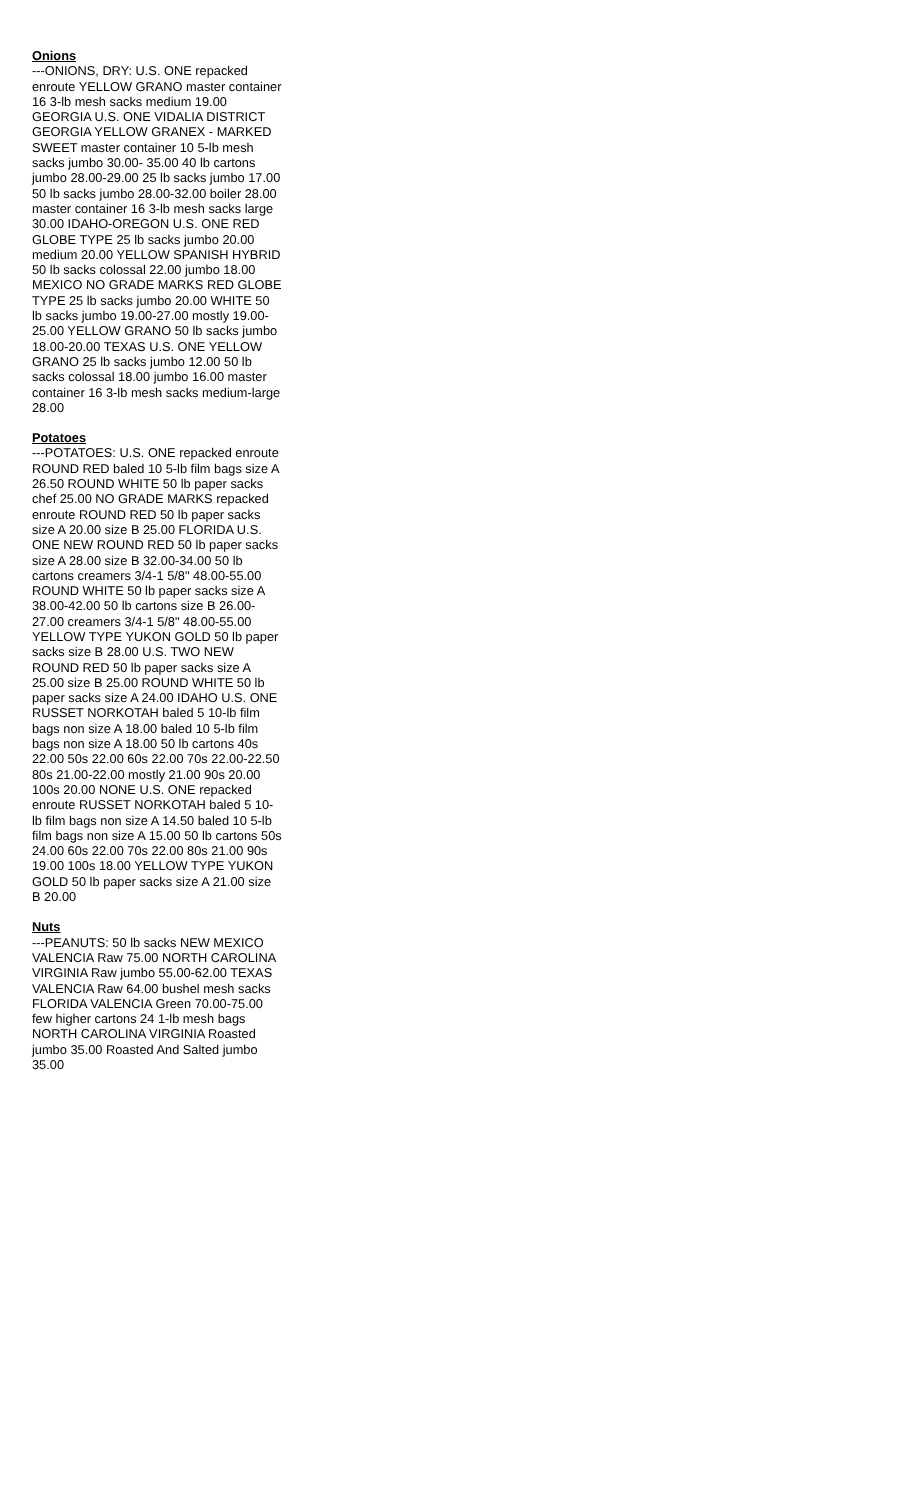Onions
---ONIONS, DRY: U.S. ONE repacked enroute YELLOW GRANO master container 16 3-lb mesh sacks medium 19.00 GEORGIA U.S. ONE VIDALIA DISTRICT GEORGIA YELLOW GRANEX - MARKED SWEET master container 10 5-lb mesh sacks jumbo 30.00- 35.00 40 lb cartons jumbo 28.00-29.00 25 lb sacks jumbo 17.00 50 lb sacks jumbo 28.00-32.00 boiler 28.00 master container 16 3-lb mesh sacks large 30.00 IDAHO-OREGON U.S. ONE RED GLOBE TYPE 25 lb sacks jumbo 20.00 medium 20.00 YELLOW SPANISH HYBRID 50 lb sacks colossal 22.00 jumbo 18.00 MEXICO NO GRADE MARKS RED GLOBE TYPE 25 lb sacks jumbo 20.00 WHITE 50 lb sacks jumbo 19.00-27.00 mostly 19.00-25.00 YELLOW GRANO 50 lb sacks jumbo 18.00-20.00 TEXAS U.S. ONE YELLOW GRANO 25 lb sacks jumbo 12.00 50 lb sacks colossal 18.00 jumbo 16.00 master container 16 3-lb mesh sacks medium-large 28.00
Potatoes
---POTATOES: U.S. ONE repacked enroute ROUND RED baled 10 5-lb film bags size A 26.50 ROUND WHITE 50 lb paper sacks chef 25.00 NO GRADE MARKS repacked enroute ROUND RED 50 lb paper sacks size A 20.00 size B 25.00 FLORIDA U.S. ONE NEW ROUND RED 50 lb paper sacks size A 28.00 size B 32.00-34.00 50 lb cartons creamers 3/4-1 5/8" 48.00-55.00 ROUND WHITE 50 lb paper sacks size A 38.00-42.00 50 lb cartons size B 26.00-27.00 creamers 3/4-1 5/8" 48.00-55.00 YELLOW TYPE YUKON GOLD 50 lb paper sacks size B 28.00 U.S. TWO NEW ROUND RED 50 lb paper sacks size A 25.00 size B 25.00 ROUND WHITE 50 lb paper sacks size A 24.00 IDAHO U.S. ONE RUSSET NORKOTAH baled 5 10-lb film bags non size A 18.00 baled 10 5-lb film bags non size A 18.00 50 lb cartons 40s 22.00 50s 22.00 60s 22.00 70s 22.00-22.50 80s 21.00-22.00 mostly 21.00 90s 20.00 100s 20.00 NONE U.S. ONE repacked enroute RUSSET NORKOTAH baled 5 10-lb film bags non size A 14.50 baled 10 5-lb film bags non size A 15.00 50 lb cartons 50s 24.00 60s 22.00 70s 22.00 80s 21.00 90s 19.00 100s 18.00 YELLOW TYPE YUKON GOLD 50 lb paper sacks size A 21.00 size B 20.00
Nuts
---PEANUTS: 50 lb sacks NEW MEXICO VALENCIA Raw 75.00 NORTH CAROLINA VIRGINIA Raw jumbo 55.00-62.00 TEXAS VALENCIA Raw 64.00 bushel mesh sacks FLORIDA VALENCIA Green 70.00-75.00 few higher cartons 24 1-lb mesh bags NORTH CAROLINA VIRGINIA Roasted jumbo 35.00 Roasted And Salted jumbo 35.00